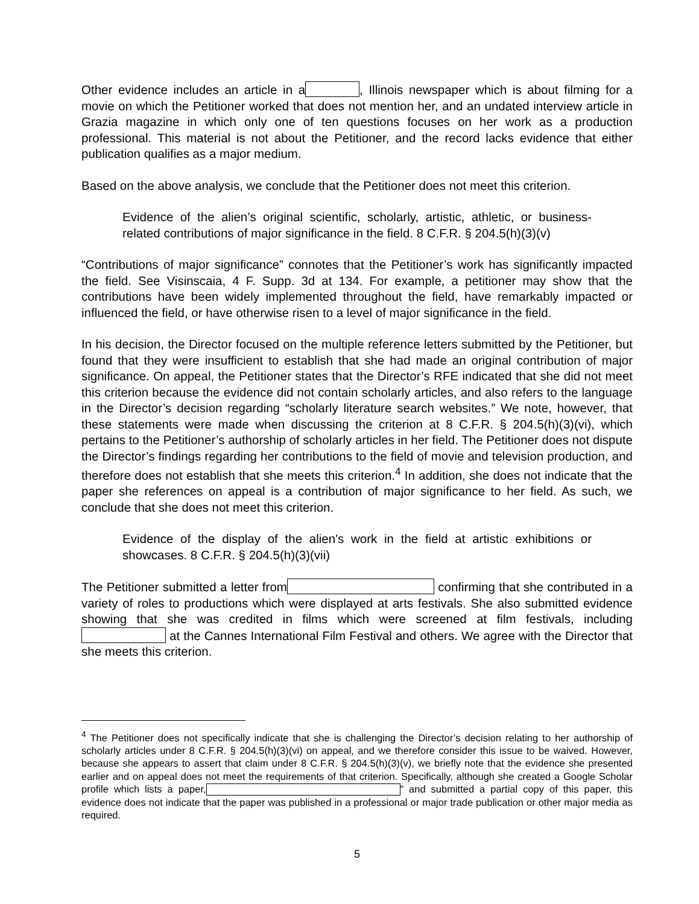Other evidence includes an article in a , Illinois newspaper which is about filming for a movie on which the Petitioner worked that does not mention her, and an undated interview article in Grazia magazine in which only one of ten questions focuses on her work as a production professional. This material is not about the Petitioner, and the record lacks evidence that either publication qualifies as a major medium.
Based on the above analysis, we conclude that the Petitioner does not meet this criterion.
Evidence of the alien’s original scientific, scholarly, artistic, athletic, or business-related contributions of major significance in the field. 8 C.F.R. § 204.5(h)(3)(v)
“Contributions of major significance” connotes that the Petitioner’s work has significantly impacted the field. See Visinscaia, 4 F. Supp. 3d at 134. For example, a petitioner may show that the contributions have been widely implemented throughout the field, have remarkably impacted or influenced the field, or have otherwise risen to a level of major significance in the field.
In his decision, the Director focused on the multiple reference letters submitted by the Petitioner, but found that they were insufficient to establish that she had made an original contribution of major significance. On appeal, the Petitioner states that the Director’s RFE indicated that she did not meet this criterion because the evidence did not contain scholarly articles, and also refers to the language in the Director’s decision regarding “scholarly literature search websites.” We note, however, that these statements were made when discussing the criterion at 8 C.F.R. § 204.5(h)(3)(vi), which pertains to the Petitioner’s authorship of scholarly articles in her field. The Petitioner does not dispute the Director’s findings regarding her contributions to the field of movie and television production, and therefore does not establish that she meets this criterion.<sup>4</sup> In addition, she does not indicate that the paper she references on appeal is a contribution of major significance to her field. As such, we conclude that she does not meet this criterion.
Evidence of the display of the alien's work in the field at artistic exhibitions or showcases. 8 C.F.R. § 204.5(h)(3)(vii)
The Petitioner submitted a letter from confirming that she contributed in a variety of roles to productions which were displayed at arts festivals. She also submitted evidence showing that she was credited in films which were screened at film festivals, including at the Cannes International Film Festival and others. We agree with the Director that she meets this criterion.
<sup>4</sup> The Petitioner does not specifically indicate that she is challenging the Director’s decision relating to her authorship of scholarly articles under 8 C.F.R. § 204.5(h)(3)(vi) on appeal, and we therefore consider this issue to be waived. However, because she appears to assert that claim under 8 C.F.R. § 204.5(h)(3)(v), we briefly note that the evidence she presented earlier and on appeal does not meet the requirements of that criterion. Specifically, although she created a Google Scholar profile which lists a paper, ” and submitted a partial copy of this paper, this evidence does not indicate that the paper was published in a professional or major trade publication or other major media as required.
5